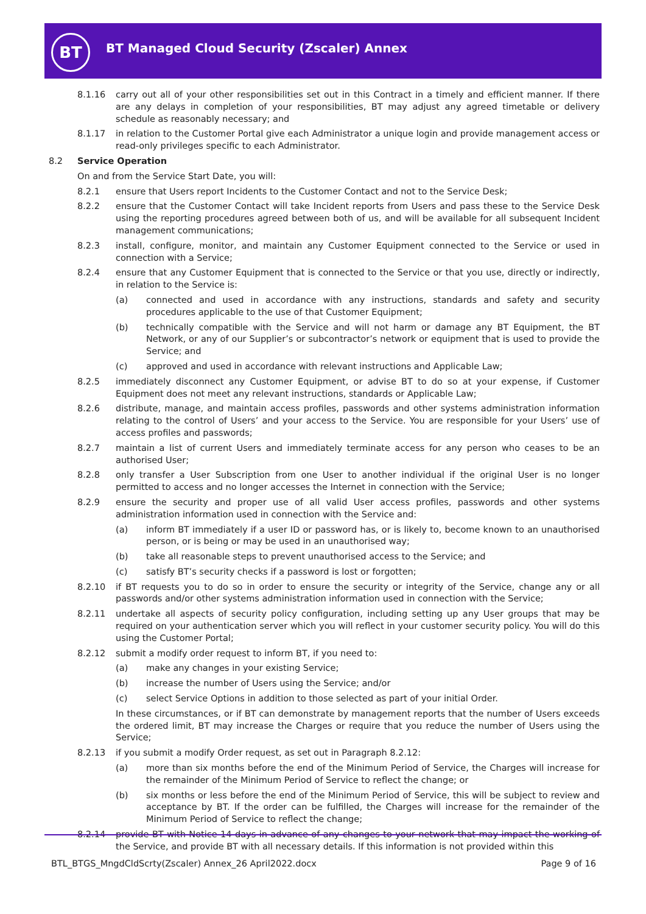BT
BT Managed Cloud Security (Zscaler) Annex
8.1.16 carry out all of your other responsibilities set out in this Contract in a timely and efficient manner. If there are any delays in completion of your responsibilities, BT may adjust any agreed timetable or delivery schedule as reasonably necessary; and
8.1.17 in relation to the Customer Portal give each Administrator a unique login and provide management access or read-only privileges specific to each Administrator.
8.2 Service Operation
On and from the Service Start Date, you will:
8.2.1 ensure that Users report Incidents to the Customer Contact and not to the Service Desk;
8.2.2 ensure that the Customer Contact will take Incident reports from Users and pass these to the Service Desk using the reporting procedures agreed between both of us, and will be available for all subsequent Incident management communications;
8.2.3 install, configure, monitor, and maintain any Customer Equipment connected to the Service or used in connection with a Service;
8.2.4 ensure that any Customer Equipment that is connected to the Service or that you use, directly or indirectly, in relation to the Service is:
(a) connected and used in accordance with any instructions, standards and safety and security procedures applicable to the use of that Customer Equipment;
(b) technically compatible with the Service and will not harm or damage any BT Equipment, the BT Network, or any of our Supplier’s or subcontractor’s network or equipment that is used to provide the Service; and
(c) approved and used in accordance with relevant instructions and Applicable Law;
8.2.5 immediately disconnect any Customer Equipment, or advise BT to do so at your expense, if Customer Equipment does not meet any relevant instructions, standards or Applicable Law;
8.2.6 distribute, manage, and maintain access profiles, passwords and other systems administration information relating to the control of Users’ and your access to the Service. You are responsible for your Users’ use of access profiles and passwords;
8.2.7 maintain a list of current Users and immediately terminate access for any person who ceases to be an authorised User;
8.2.8 only transfer a User Subscription from one User to another individual if the original User is no longer permitted to access and no longer accesses the Internet in connection with the Service;
8.2.9 ensure the security and proper use of all valid User access profiles, passwords and other systems administration information used in connection with the Service and:
(a) inform BT immediately if a user ID or password has, or is likely to, become known to an unauthorised person, or is being or may be used in an unauthorised way;
(b) take all reasonable steps to prevent unauthorised access to the Service; and
(c) satisfy BT’s security checks if a password is lost or forgotten;
8.2.10 if BT requests you to do so in order to ensure the security or integrity of the Service, change any or all passwords and/or other systems administration information used in connection with the Service;
8.2.11 undertake all aspects of security policy configuration, including setting up any User groups that may be required on your authentication server which you will reflect in your customer security policy. You will do this using the Customer Portal;
8.2.12 submit a modify order request to inform BT, if you need to:
(a) make any changes in your existing Service;
(b) increase the number of Users using the Service; and/or
(c) select Service Options in addition to those selected as part of your initial Order.
In these circumstances, or if BT can demonstrate by management reports that the number of Users exceeds the ordered limit, BT may increase the Charges or require that you reduce the number of Users using the Service;
8.2.13 if you submit a modify Order request, as set out in Paragraph 8.2.12:
(a) more than six months before the end of the Minimum Period of Service, the Charges will increase for the remainder of the Minimum Period of Service to reflect the change; or
(b) six months or less before the end of the Minimum Period of Service, this will be subject to review and acceptance by BT. If the order can be fulfilled, the Charges will increase for the remainder of the Minimum Period of Service to reflect the change;
8.2.14 provide BT with Notice 14 days in advance of any changes to your network that may impact the working of the Service, and provide BT with all necessary details. If this information is not provided within this
BTL_BTGS_MngdCldScrty(Zscaler) Annex_26 April2022.docx Page 9 of 16